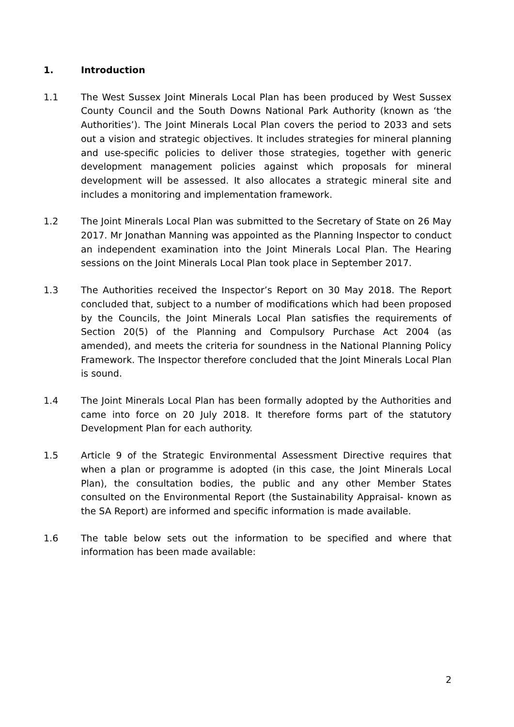1. Introduction
1.1 The West Sussex Joint Minerals Local Plan has been produced by West Sussex County Council and the South Downs National Park Authority (known as ‘the Authorities’). The Joint Minerals Local Plan covers the period to 2033 and sets out a vision and strategic objectives. It includes strategies for mineral planning and use-specific policies to deliver those strategies, together with generic development management policies against which proposals for mineral development will be assessed. It also allocates a strategic mineral site and includes a monitoring and implementation framework.
1.2 The Joint Minerals Local Plan was submitted to the Secretary of State on 26 May 2017. Mr Jonathan Manning was appointed as the Planning Inspector to conduct an independent examination into the Joint Minerals Local Plan. The Hearing sessions on the Joint Minerals Local Plan took place in September 2017.
1.3 The Authorities received the Inspector’s Report on 30 May 2018. The Report concluded that, subject to a number of modifications which had been proposed by the Councils, the Joint Minerals Local Plan satisfies the requirements of Section 20(5) of the Planning and Compulsory Purchase Act 2004 (as amended), and meets the criteria for soundness in the National Planning Policy Framework. The Inspector therefore concluded that the Joint Minerals Local Plan is sound.
1.4 The Joint Minerals Local Plan has been formally adopted by the Authorities and came into force on 20 July 2018. It therefore forms part of the statutory Development Plan for each authority.
1.5 Article 9 of the Strategic Environmental Assessment Directive requires that when a plan or programme is adopted (in this case, the Joint Minerals Local Plan), the consultation bodies, the public and any other Member States consulted on the Environmental Report (the Sustainability Appraisal- known as the SA Report) are informed and specific information is made available.
1.6 The table below sets out the information to be specified and where that information has been made available:
2